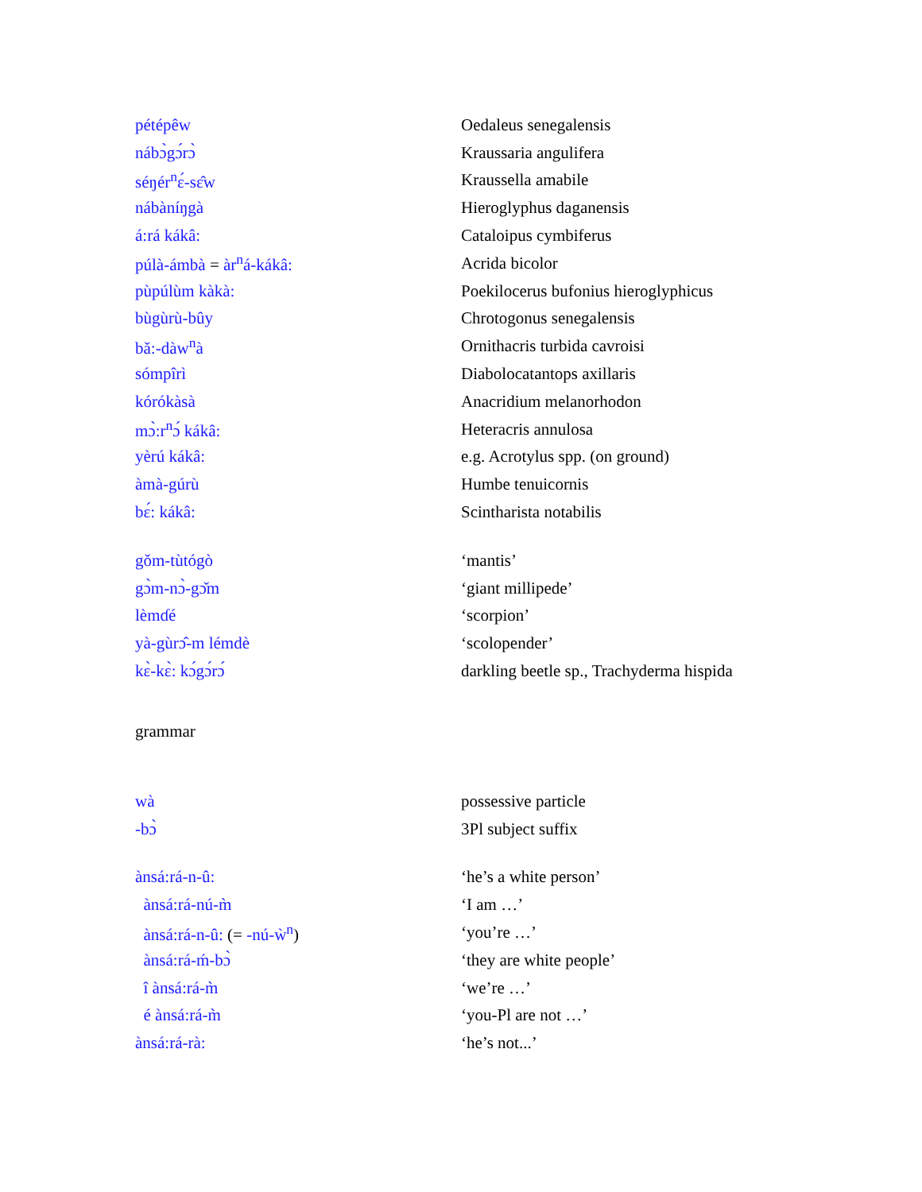| pétépêw | Oedaleus senegalensis |
| nábɔ̀gɔ́rɔ̀ | Kraussaria angulifera |
| séŋér<sup>n</sup>ɛ́-sɛ̂w | Kraussella amabile |
| nábàníŋgà | Hieroglyphus daganensis |
| á:rá kákâ: | Cataloipus cymbiferus |
| púlà-ámbà = àr<sup>n</sup>á-kákâ: | Acrida bicolor |
| pùpúlùm kàkà: | Poekilocerus bufonius hieroglyphicus |
| bùgùrù-bûy | Chrotogonus senegalensis |
| bǎ:-dàw<sup>n</sup>à | Ornithacris turbida cavroisi |
| sómpîrì | Diabolocatantops axillaris |
| kórókàsà | Anacridium melanorhodon |
| mɔ̀:r<sup>n</sup>ɔ́ kákâ: | Heteracris annulosa |
| yèrú kákâ: | e.g. Acrotylus spp. (on ground) |
| àmà-gúrù | Humbe tenuicornis |
| bɛ́: kákâ: | Scintharista notabilis |
| gǒm-tùtógò | ‘mantis’ |
| gɔ̀m-nɔ̀-gɔ̌m | ‘giant millipede’ |
| lèmɗé | ‘scorpion’ |
| yà-gùrɔ̂-m lémdè | ‘scolopender’ |
| kɛ̀-kɛ̀: kɔ́gɔ́rɔ́ | darkling beetle sp., Trachyderma hispida |
grammar
| wà | possessive particle |
| -bɔ̀ | 3Pl subject suffix |
| ànsá:rá-n-û: | ‘he’s a white person’ |
| ànsá:rá-nú-m̀ | ‘I am …’ |
| ànsá:rá-n-û: (= -nú-ẁ<sup>n</sup> ) | ‘you’re …’ |
| ànsá:rá-ḿ-bɔ̀ | ‘they are white people’ |
| î ànsá:rá-m̀ | ‘we’re …’ |
| é ànsá:rá-m̀ | ‘you-Pl are not …’ |
| ànsá:rá-rà: | ‘he’s not...’ |